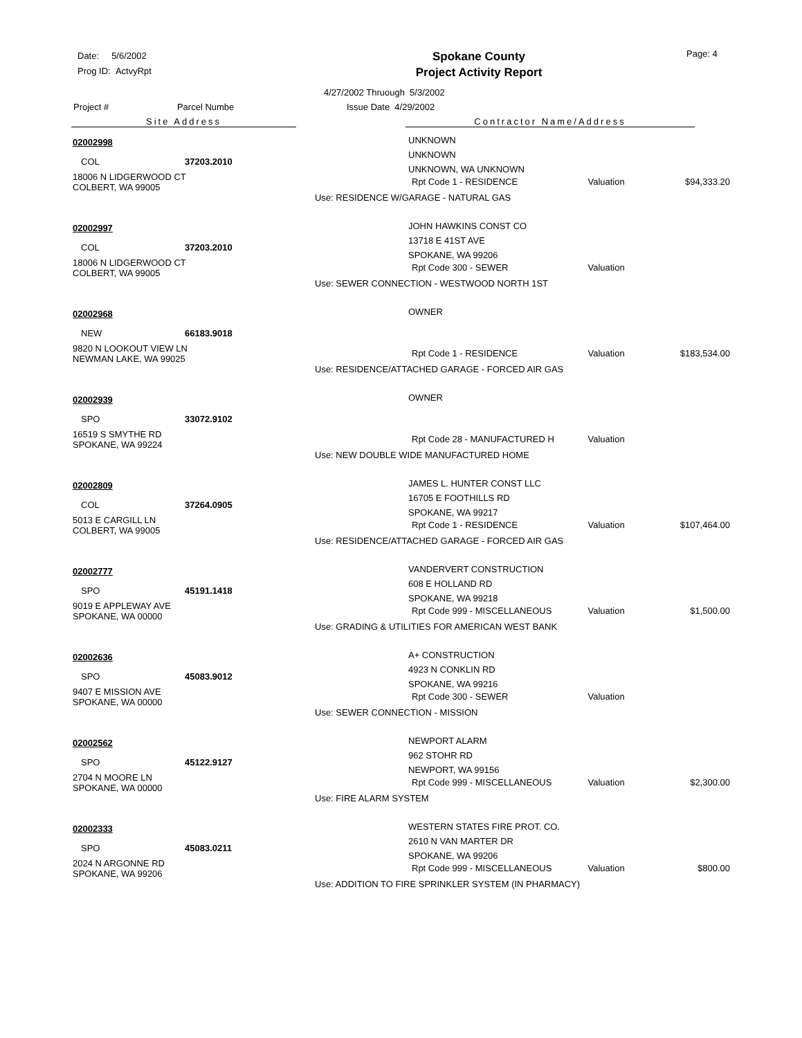Date: 5/6/2002
Prog ID: ActvyRpt
Spokane County
Project Activity Report
Page: 4
4/27/2002 Thruough 5/3/2002
Project # Parcel Numbe Issue Date 4/29/2002
Site Address Contractor Name/Address
02002998
COL 37203.2010
18006 N LIDGERWOOD CT
COLBERT, WA 99005
UNKNOWN
UNKNOWN
UNKNOWN, WA UNKNOWN
Rpt Code 1 - RESIDENCE Valuation $94,333.20
Use: RESIDENCE W/GARAGE - NATURAL GAS
02002997
COL 37203.2010
18006 N LIDGERWOOD CT
COLBERT, WA 99005
JOHN HAWKINS CONST CO
13718 E 41ST AVE
SPOKANE, WA 99206
Rpt Code 300 - SEWER Valuation
Use: SEWER CONNECTION - WESTWOOD NORTH 1ST
02002968
NEW 66183.9018
9820 N LOOKOUT VIEW LN
NEWMAN LAKE, WA 99025
OWNER
Rpt Code 1 - RESIDENCE Valuation $183,534.00
Use: RESIDENCE/ATTACHED GARAGE - FORCED AIR GAS
02002939
SPO 33072.9102
16519 S SMYTHE RD
SPOKANE, WA 99224
OWNER
Rpt Code 28 - MANUFACTURED H Valuation
Use: NEW DOUBLE WIDE MANUFACTURED HOME
02002809
COL 37264.0905
5013 E CARGILL LN
COLBERT, WA 99005
JAMES L. HUNTER CONST LLC
16705 E FOOTHILLS RD
SPOKANE, WA 99217
Rpt Code 1 - RESIDENCE Valuation $107,464.00
Use: RESIDENCE/ATTACHED GARAGE - FORCED AIR GAS
02002777
SPO 45191.1418
9019 E APPLEWAY AVE
SPOKANE, WA 00000
VANDERVERT CONSTRUCTION
608 E HOLLAND RD
SPOKANE, WA 99218
Rpt Code 999 - MISCELLANEOUS Valuation $1,500.00
Use: GRADING & UTILITIES FOR AMERICAN WEST BANK
02002636
SPO 45083.9012
9407 E MISSION AVE
SPOKANE, WA 00000
A+ CONSTRUCTION
4923 N CONKLIN RD
SPOKANE, WA 99216
Rpt Code 300 - SEWER Valuation
Use: SEWER CONNECTION - MISSION
02002562
SPO 45122.9127
2704 N MOORE LN
SPOKANE, WA 00000
NEWPORT ALARM
962 STOHR RD
NEWPORT, WA 99156
Rpt Code 999 - MISCELLANEOUS Valuation $2,300.00
Use: FIRE ALARM SYSTEM
02002333
SPO 45083.0211
2024 N ARGONNE RD
SPOKANE, WA 99206
WESTERN STATES FIRE PROT. CO.
2610 N VAN MARTER DR
SPOKANE, WA 99206
Rpt Code 999 - MISCELLANEOUS Valuation $800.00
Use: ADDITION TO FIRE SPRINKLER SYSTEM (IN PHARMACY)